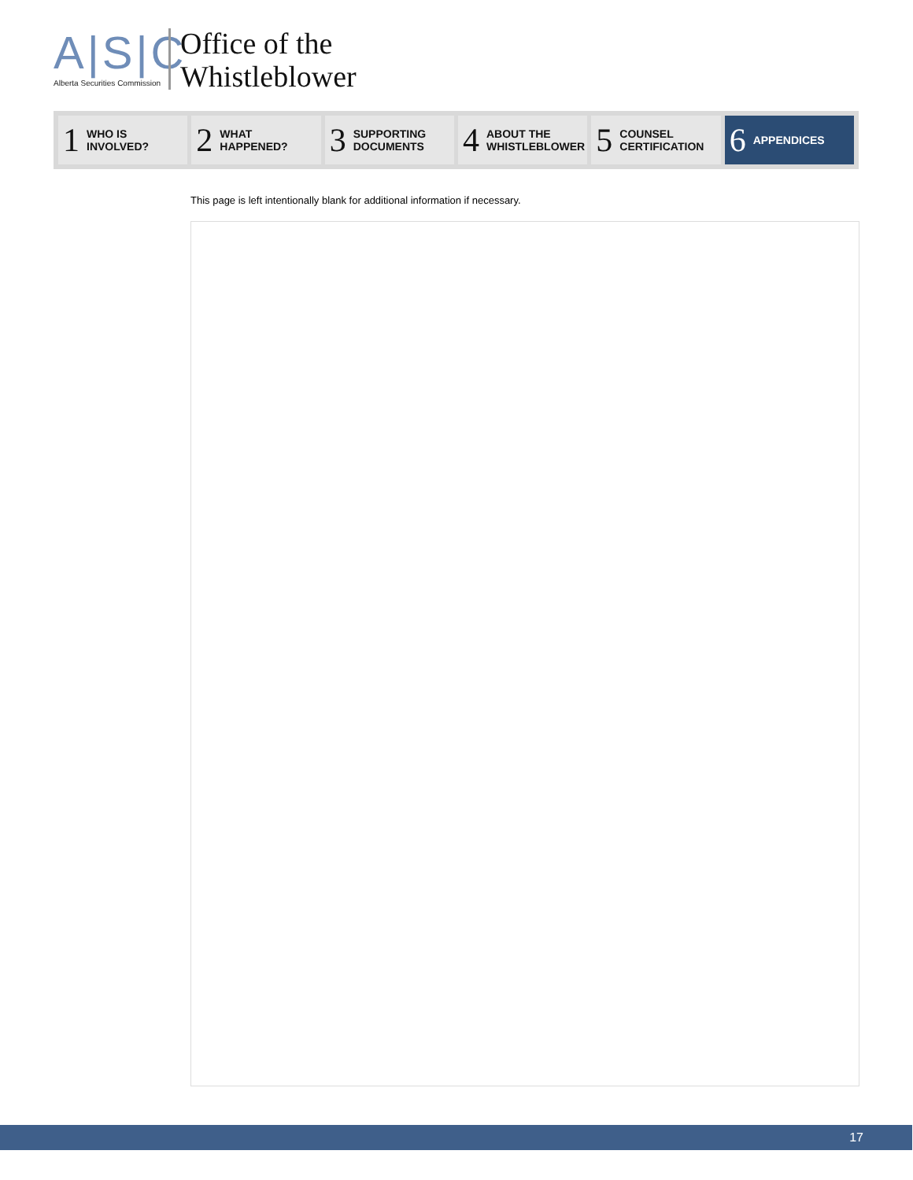A|S|C
Alberta Securities Commission
Office of the
Whistleblower
1 WHO IS
INVOLVED?
2 WHAT
HAPPENED?
3 SUPPORTING
DOCUMENTS
4 ABOUT THE
WHISTLEBLOWER
5 COUNSEL
CERTIFICATION
6 APPENDICES
This page is left intentionally blank for additional information if necessary.
17